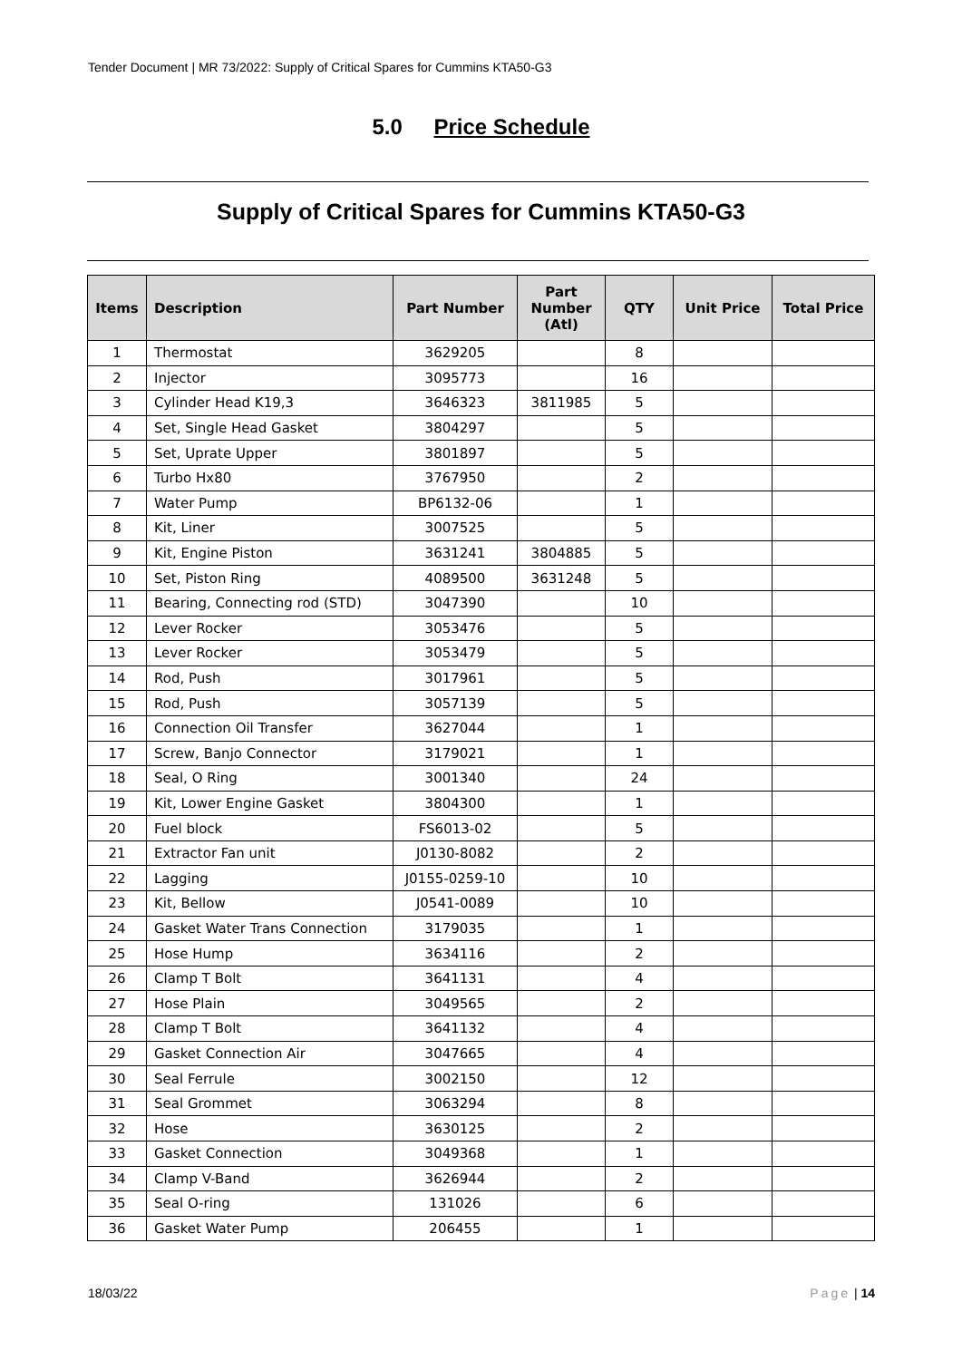Tender Document | MR 73/2022: Supply of Critical Spares for Cummins KTA50-G3
5.0 Price Schedule
Supply of Critical Spares for Cummins KTA50-G3
| Items | Description | Part Number | Part Number (Atl) | QTY | Unit Price | Total Price |
| --- | --- | --- | --- | --- | --- | --- |
| 1 | Thermostat | 3629205 | | 8 | | |
| 2 | Injector | 3095773 | | 16 | | |
| 3 | Cylinder Head K19,3 | 3646323 | 3811985 | 5 | | |
| 4 | Set, Single Head Gasket | 3804297 | | 5 | | |
| 5 | Set, Uprate Upper | 3801897 | | 5 | | |
| 6 | Turbo Hx80 | 3767950 | | 2 | | |
| 7 | Water Pump | BP6132-06 | | 1 | | |
| 8 | Kit, Liner | 3007525 | | 5 | | |
| 9 | Kit, Engine Piston | 3631241 | 3804885 | 5 | | |
| 10 | Set, Piston Ring | 4089500 | 3631248 | 5 | | |
| 11 | Bearing, Connecting rod (STD) | 3047390 | | 10 | | |
| 12 | Lever Rocker | 3053476 | | 5 | | |
| 13 | Lever Rocker | 3053479 | | 5 | | |
| 14 | Rod, Push | 3017961 | | 5 | | |
| 15 | Rod, Push | 3057139 | | 5 | | |
| 16 | Connection Oil Transfer | 3627044 | | 1 | | |
| 17 | Screw, Banjo Connector | 3179021 | | 1 | | |
| 18 | Seal, O Ring | 3001340 | | 24 | | |
| 19 | Kit, Lower Engine Gasket | 3804300 | | 1 | | |
| 20 | Fuel block | FS6013-02 | | 5 | | |
| 21 | Extractor Fan unit | J0130-8082 | | 2 | | |
| 22 | Lagging | J0155-0259-10 | | 10 | | |
| 23 | Kit, Bellow | J0541-0089 | | 10 | | |
| 24 | Gasket Water Trans Connection | 3179035 | | 1 | | |
| 25 | Hose Hump | 3634116 | | 2 | | |
| 26 | Clamp T Bolt | 3641131 | | 4 | | |
| 27 | Hose Plain | 3049565 | | 2 | | |
| 28 | Clamp T Bolt | 3641132 | | 4 | | |
| 29 | Gasket Connection Air | 3047665 | | 4 | | |
| 30 | Seal Ferrule | 3002150 | | 12 | | |
| 31 | Seal Grommet | 3063294 | | 8 | | |
| 32 | Hose | 3630125 | | 2 | | |
| 33 | Gasket Connection | 3049368 | | 1 | | |
| 34 | Clamp V-Band | 3626944 | | 2 | | |
| 35 | Seal O-ring | 131026 | | 6 | | |
| 36 | Gasket Water Pump | 206455 | | 1 | | |
18/03/22 Page | 14